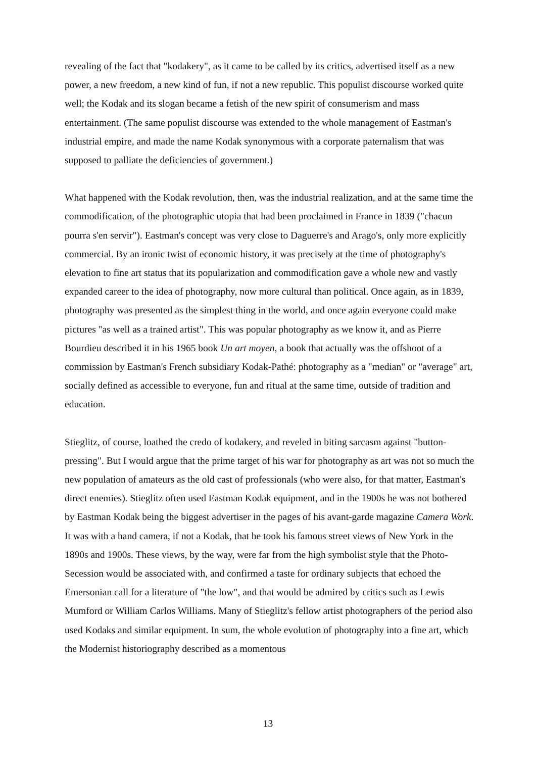revealing of the fact that "kodakery", as it came to be called by its critics, advertised itself as a new power, a new freedom, a new kind of fun, if not a new republic. This populist discourse worked quite well; the Kodak and its slogan became a fetish of the new spirit of consumerism and mass entertainment. (The same populist discourse was extended to the whole management of Eastman's industrial empire, and made the name Kodak synonymous with a corporate paternalism that was supposed to palliate the deficiencies of government.)
What happened with the Kodak revolution, then, was the industrial realization, and at the same time the commodification, of the photographic utopia that had been proclaimed in France in 1839 ("chacun pourra s'en servir"). Eastman's concept was very close to Daguerre's and Arago's, only more explicitly commercial. By an ironic twist of economic history, it was precisely at the time of photography's elevation to fine art status that its popularization and commodification gave a whole new and vastly expanded career to the idea of photography, now more cultural than political. Once again, as in 1839, photography was presented as the simplest thing in the world, and once again everyone could make pictures "as well as a trained artist". This was popular photography as we know it, and as Pierre Bourdieu described it in his 1965 book Un art moyen, a book that actually was the offshoot of a commission by Eastman's French subsidiary Kodak-Pathé: photography as a "median" or "average" art, socially defined as accessible to everyone, fun and ritual at the same time, outside of tradition and education.
Stieglitz, of course, loathed the credo of kodakery, and reveled in biting sarcasm against "button-pressing". But I would argue that the prime target of his war for photography as art was not so much the new population of amateurs as the old cast of professionals (who were also, for that matter, Eastman's direct enemies). Stieglitz often used Eastman Kodak equipment, and in the 1900s he was not bothered by Eastman Kodak being the biggest advertiser in the pages of his avant-garde magazine Camera Work. It was with a hand camera, if not a Kodak, that he took his famous street views of New York in the 1890s and 1900s. These views, by the way, were far from the high symbolist style that the Photo-Secession would be associated with, and confirmed a taste for ordinary subjects that echoed the Emersonian call for a literature of "the low", and that would be admired by critics such as Lewis Mumford or William Carlos Williams. Many of Stieglitz's fellow artist photographers of the period also used Kodaks and similar equipment. In sum, the whole evolution of photography into a fine art, which the Modernist historiography described as a momentous
13